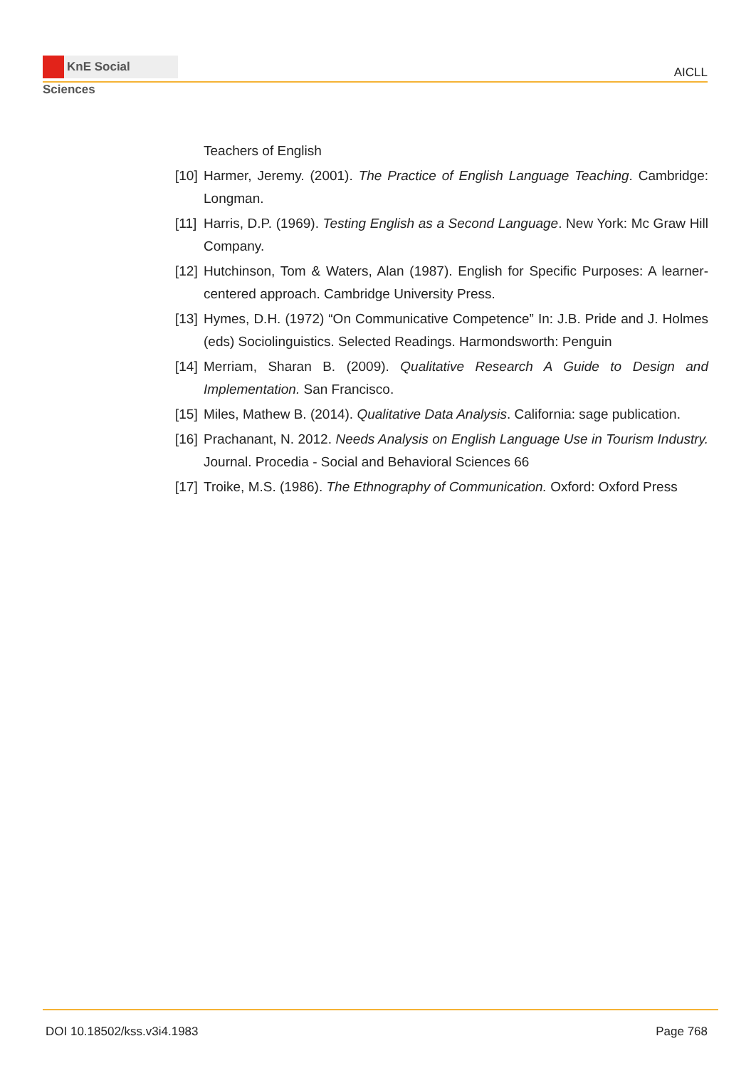KnE Social Sciences
AICLL
Teachers of English
[10]
Harmer, Jeremy. (2001). The Practice of English Language Teaching. Cambridge: Longman.
[11]
Harris, D.P. (1969). Testing English as a Second Language. New York: Mc Graw Hill Company.
[12]
Hutchinson, Tom & Waters, Alan (1987). English for Specific Purposes: A learner-centered approach. Cambridge University Press.
[13]
Hymes, D.H. (1972) “On Communicative Competence” In: J.B. Pride and J. Holmes (eds) Sociolinguistics. Selected Readings. Harmondsworth: Penguin
[14]
Merriam, Sharan B. (2009). Qualitative Research A Guide to Design and Implementation. San Francisco.
[15]
Miles, Mathew B. (2014). Qualitative Data Analysis. California: sage publication.
[16]
Prachanant, N. 2012. Needs Analysis on English Language Use in Tourism Industry. Journal. Procedia - Social and Behavioral Sciences 66
[17]
Troike, M.S. (1986). The Ethnography of Communication. Oxford: Oxford Press
DOI 10.18502/kss.v3i4.1983
Page 768